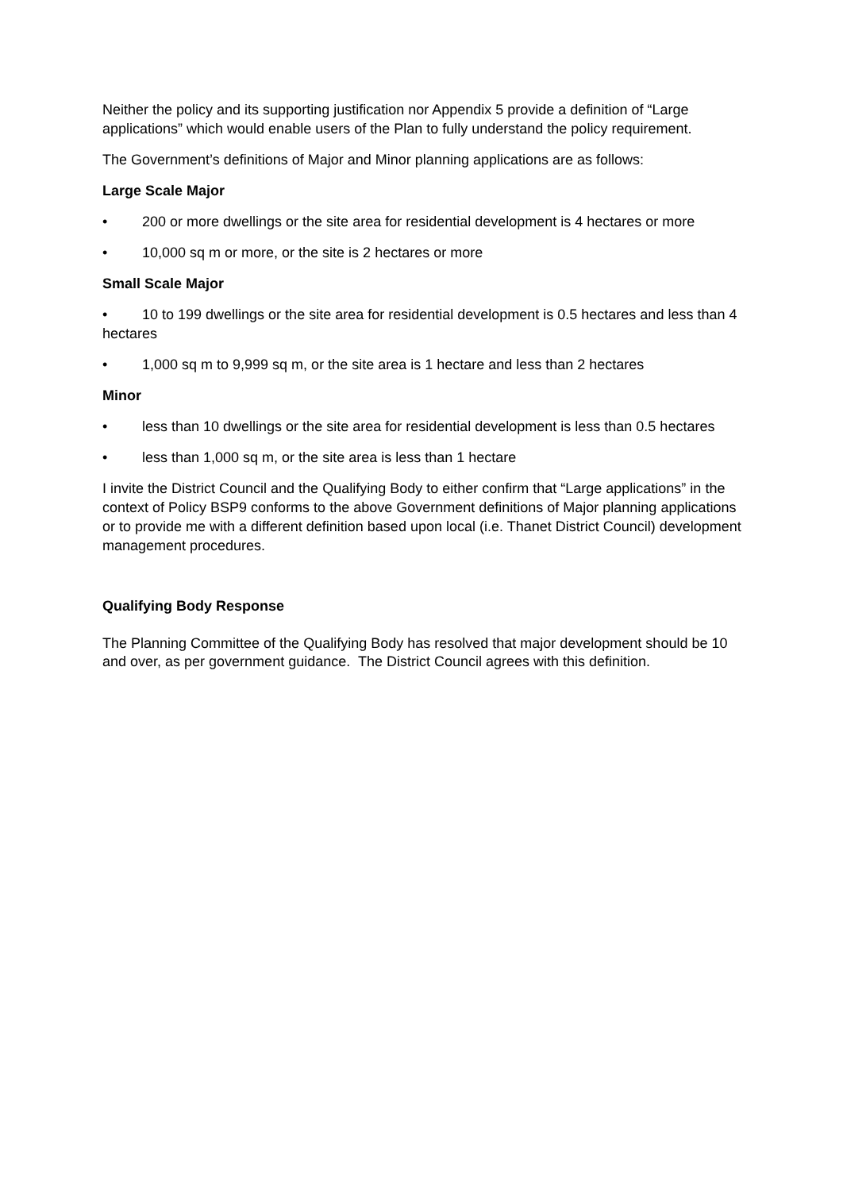Neither the policy and its supporting justification nor Appendix 5 provide a definition of “Large applications” which would enable users of the Plan to fully understand the policy requirement.
The Government’s definitions of Major and Minor planning applications are as follows:
Large Scale Major
• 200 or more dwellings or the site area for residential development is 4 hectares or more
• 10,000 sq m or more, or the site is 2 hectares or more
Small Scale Major
• 10 to 199 dwellings or the site area for residential development is 0.5 hectares and less than 4 hectares
• 1,000 sq m to 9,999 sq m, or the site area is 1 hectare and less than 2 hectares
Minor
• less than 10 dwellings or the site area for residential development is less than 0.5 hectares
• less than 1,000 sq m, or the site area is less than 1 hectare
I invite the District Council and the Qualifying Body to either confirm that “Large applications” in the context of Policy BSP9 conforms to the above Government definitions of Major planning applications or to provide me with a different definition based upon local (i.e. Thanet District Council) development management procedures.
Qualifying Body Response
The Planning Committee of the Qualifying Body has resolved that major development should be 10 and over, as per government guidance. The District Council agrees with this definition.